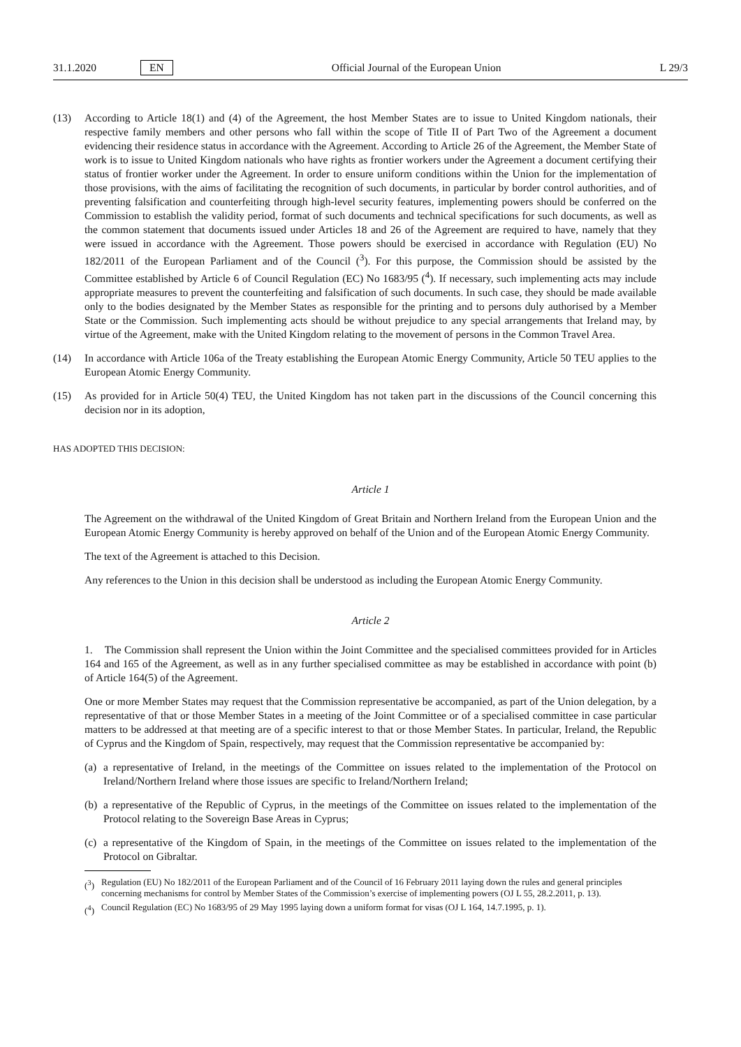31.1.2020 EN Official Journal of the European Union L 29/3
(13) According to Article 18(1) and (4) of the Agreement, the host Member States are to issue to United Kingdom nationals, their respective family members and other persons who fall within the scope of Title II of Part Two of the Agreement a document evidencing their residence status in accordance with the Agreement. According to Article 26 of the Agreement, the Member State of work is to issue to United Kingdom nationals who have rights as frontier workers under the Agreement a document certifying their status of frontier worker under the Agreement. In order to ensure uniform conditions within the Union for the implementation of those provisions, with the aims of facilitating the recognition of such documents, in particular by border control authorities, and of preventing falsification and counterfeiting through high-level security features, implementing powers should be conferred on the Commission to establish the validity period, format of such documents and technical specifications for such documents, as well as the common statement that documents issued under Articles 18 and 26 of the Agreement are required to have, namely that they were issued in accordance with the Agreement. Those powers should be exercised in accordance with Regulation (EU) No 182/2011 of the European Parliament and of the Council (<sup>3</sup>). For this purpose, the Commission should be assisted by the Committee established by Article 6 of Council Regulation (EC) No 1683/95 (<sup>4</sup>). If necessary, such implementing acts may include appropriate measures to prevent the counterfeiting and falsification of such documents. In such case, they should be made available only to the bodies designated by the Member States as responsible for the printing and to persons duly authorised by a Member State or the Commission. Such implementing acts should be without prejudice to any special arrangements that Ireland may, by virtue of the Agreement, make with the United Kingdom relating to the movement of persons in the Common Travel Area.
(14) In accordance with Article 106a of the Treaty establishing the European Atomic Energy Community, Article 50 TEU applies to the European Atomic Energy Community.
(15) As provided for in Article 50(4) TEU, the United Kingdom has not taken part in the discussions of the Council concerning this decision nor in its adoption,
HAS ADOPTED THIS DECISION:
Article 1
The Agreement on the withdrawal of the United Kingdom of Great Britain and Northern Ireland from the European Union and the European Atomic Energy Community is hereby approved on behalf of the Union and of the European Atomic Energy Community.
The text of the Agreement is attached to this Decision.
Any references to the Union in this decision shall be understood as including the European Atomic Energy Community.
Article 2
1. The Commission shall represent the Union within the Joint Committee and the specialised committees provided for in Articles 164 and 165 of the Agreement, as well as in any further specialised committee as may be established in accordance with point (b) of Article 164(5) of the Agreement.
One or more Member States may request that the Commission representative be accompanied, as part of the Union delegation, by a representative of that or those Member States in a meeting of the Joint Committee or of a specialised committee in case particular matters to be addressed at that meeting are of a specific interest to that or those Member States. In particular, Ireland, the Republic of Cyprus and the Kingdom of Spain, respectively, may request that the Commission representative be accompanied by:
(a)
a representative of Ireland, in the meetings of the Committee on issues related to the implementation of the Protocol on Ireland/Northern Ireland where those issues are specific to Ireland/Northern Ireland;
(b)
a representative of the Republic of Cyprus, in the meetings of the Committee on issues related to the implementation of the Protocol relating to the Sovereign Base Areas in Cyprus;
(c)
a representative of the Kingdom of Spain, in the meetings of the Committee on issues related to the implementation of the Protocol on Gibraltar.
(<sup>3</sup>) Regulation (EU) No 182/2011 of the European Parliament and of the Council of 16 February 2011 laying down the rules and general principles concerning mechanisms for control by Member States of the Commission’s exercise of implementing powers (OJ L 55, 28.2.2011, p. 13).
(<sup>4</sup>) Council Regulation (EC) No 1683/95 of 29 May 1995 laying down a uniform format for visas (OJ L 164, 14.7.1995, p. 1).